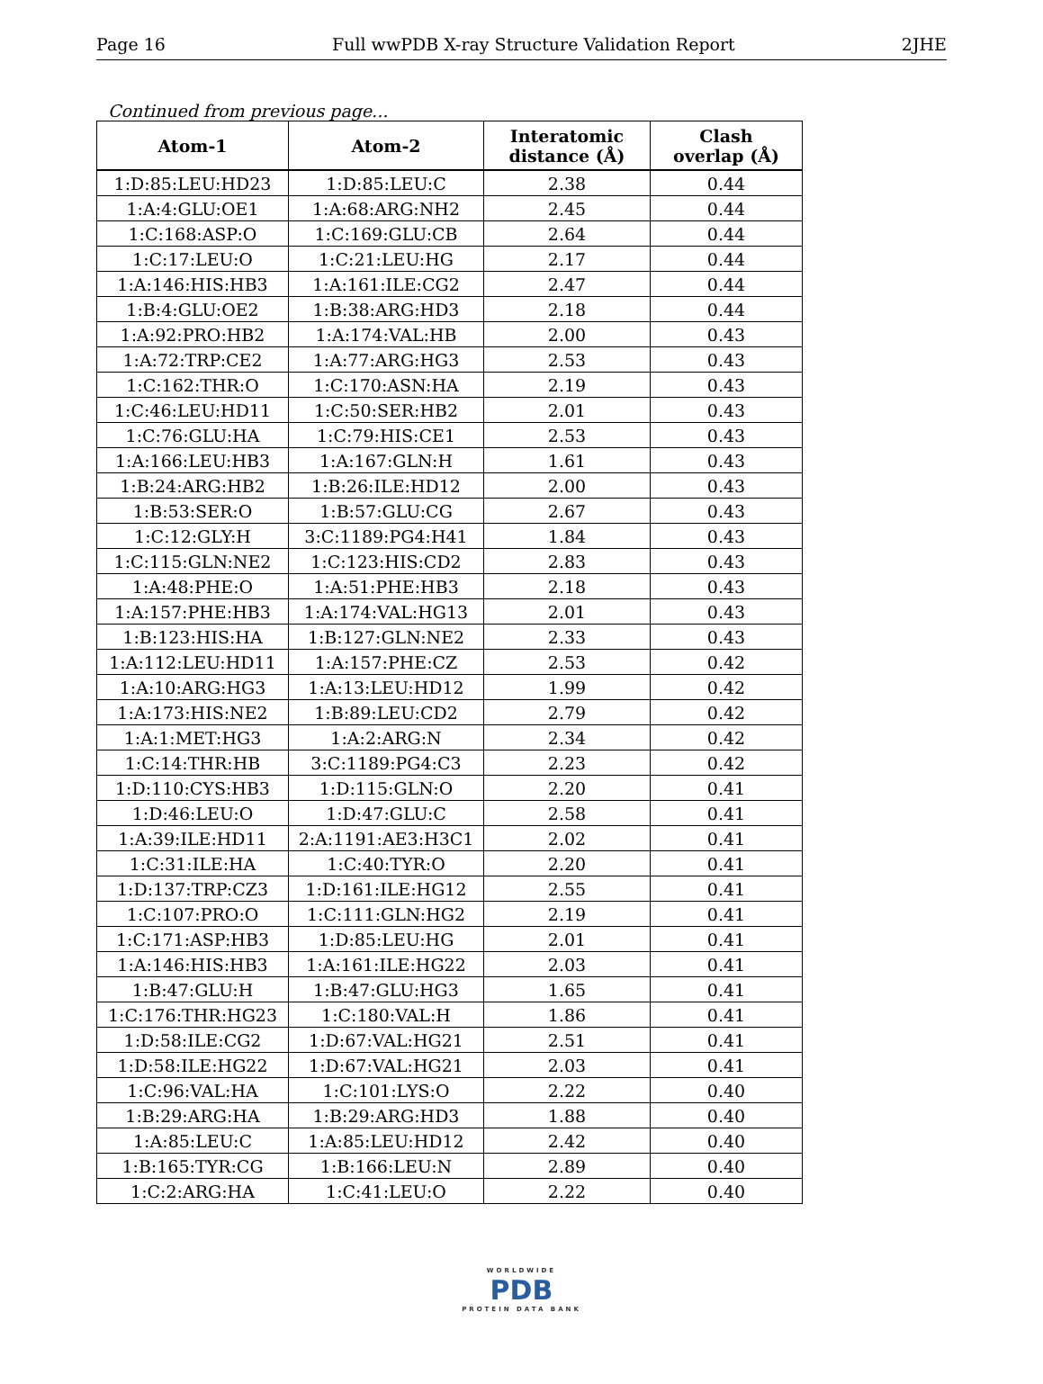Page 16 Full wwPDB X-ray Structure Validation Report 2JHE
Continued from previous page...
| Atom-1 | Atom-2 | Interatomic distance (Å) | Clash overlap (Å) |
| --- | --- | --- | --- |
| 1:D:85:LEU:HD23 | 1:D:85:LEU:C | 2.38 | 0.44 |
| 1:A:4:GLU:OE1 | 1:A:68:ARG:NH2 | 2.45 | 0.44 |
| 1:C:168:ASP:O | 1:C:169:GLU:CB | 2.64 | 0.44 |
| 1:C:17:LEU:O | 1:C:21:LEU:HG | 2.17 | 0.44 |
| 1:A:146:HIS:HB3 | 1:A:161:ILE:CG2 | 2.47 | 0.44 |
| 1:B:4:GLU:OE2 | 1:B:38:ARG:HD3 | 2.18 | 0.44 |
| 1:A:92:PRO:HB2 | 1:A:174:VAL:HB | 2.00 | 0.43 |
| 1:A:72:TRP:CE2 | 1:A:77:ARG:HG3 | 2.53 | 0.43 |
| 1:C:162:THR:O | 1:C:170:ASN:HA | 2.19 | 0.43 |
| 1:C:46:LEU:HD11 | 1:C:50:SER:HB2 | 2.01 | 0.43 |
| 1:C:76:GLU:HA | 1:C:79:HIS:CE1 | 2.53 | 0.43 |
| 1:A:166:LEU:HB3 | 1:A:167:GLN:H | 1.61 | 0.43 |
| 1:B:24:ARG:HB2 | 1:B:26:ILE:HD12 | 2.00 | 0.43 |
| 1:B:53:SER:O | 1:B:57:GLU:CG | 2.67 | 0.43 |
| 1:C:12:GLY:H | 3:C:1189:PG4:H41 | 1.84 | 0.43 |
| 1:C:115:GLN:NE2 | 1:C:123:HIS:CD2 | 2.83 | 0.43 |
| 1:A:48:PHE:O | 1:A:51:PHE:HB3 | 2.18 | 0.43 |
| 1:A:157:PHE:HB3 | 1:A:174:VAL:HG13 | 2.01 | 0.43 |
| 1:B:123:HIS:HA | 1:B:127:GLN:NE2 | 2.33 | 0.43 |
| 1:A:112:LEU:HD11 | 1:A:157:PHE:CZ | 2.53 | 0.42 |
| 1:A:10:ARG:HG3 | 1:A:13:LEU:HD12 | 1.99 | 0.42 |
| 1:A:173:HIS:NE2 | 1:B:89:LEU:CD2 | 2.79 | 0.42 |
| 1:A:1:MET:HG3 | 1:A:2:ARG:N | 2.34 | 0.42 |
| 1:C:14:THR:HB | 3:C:1189:PG4:C3 | 2.23 | 0.42 |
| 1:D:110:CYS:HB3 | 1:D:115:GLN:O | 2.20 | 0.41 |
| 1:D:46:LEU:O | 1:D:47:GLU:C | 2.58 | 0.41 |
| 1:A:39:ILE:HD11 | 2:A:1191:AE3:H3C1 | 2.02 | 0.41 |
| 1:C:31:ILE:HA | 1:C:40:TYR:O | 2.20 | 0.41 |
| 1:D:137:TRP:CZ3 | 1:D:161:ILE:HG12 | 2.55 | 0.41 |
| 1:C:107:PRO:O | 1:C:111:GLN:HG2 | 2.19 | 0.41 |
| 1:C:171:ASP:HB3 | 1:D:85:LEU:HG | 2.01 | 0.41 |
| 1:A:146:HIS:HB3 | 1:A:161:ILE:HG22 | 2.03 | 0.41 |
| 1:B:47:GLU:H | 1:B:47:GLU:HG3 | 1.65 | 0.41 |
| 1:C:176:THR:HG23 | 1:C:180:VAL:H | 1.86 | 0.41 |
| 1:D:58:ILE:CG2 | 1:D:67:VAL:HG21 | 2.51 | 0.41 |
| 1:D:58:ILE:HG22 | 1:D:67:VAL:HG21 | 2.03 | 0.41 |
| 1:C:96:VAL:HA | 1:C:101:LYS:O | 2.22 | 0.40 |
| 1:B:29:ARG:HA | 1:B:29:ARG:HD3 | 1.88 | 0.40 |
| 1:A:85:LEU:C | 1:A:85:LEU:HD12 | 2.42 | 0.40 |
| 1:B:165:TYR:CG | 1:B:166:LEU:N | 2.89 | 0.40 |
| 1:C:2:ARG:HA | 1:C:41:LEU:O | 2.22 | 0.40 |
WORLDWIDE
PDB
PROTEIN DATA BANK